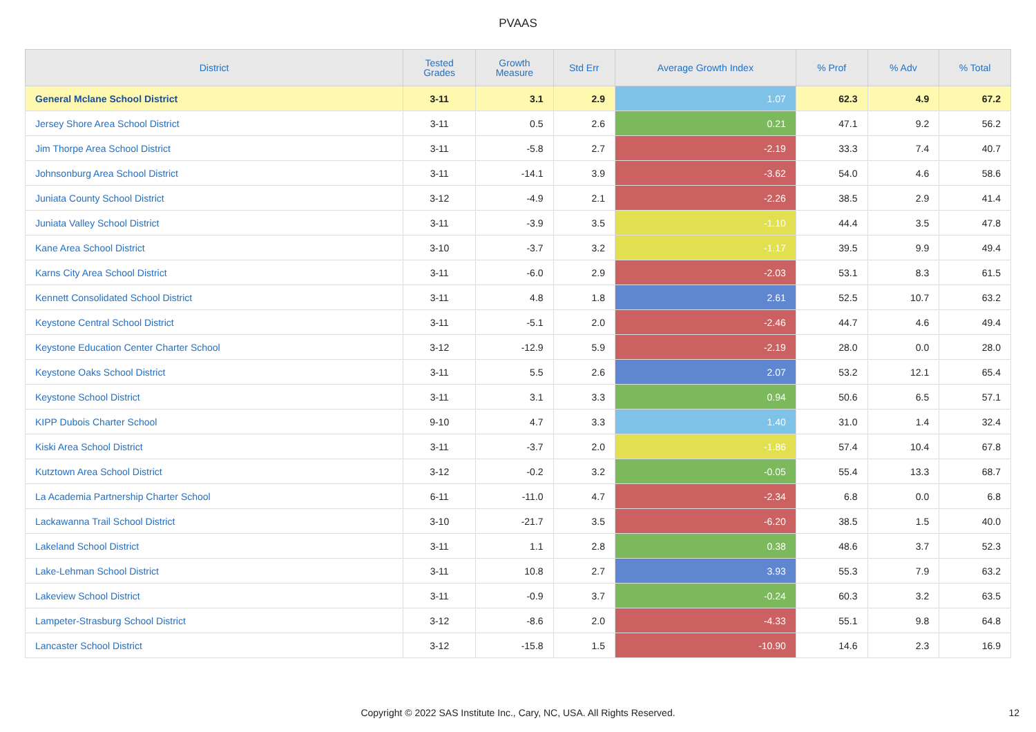PVAAS
| District | Tested Grades | Growth Measure | Std Err | Average Growth Index | % Prof | % Adv | % Total |
| --- | --- | --- | --- | --- | --- | --- | --- |
| General Mclane School District | 3-11 | 3.1 | 2.9 | 1.07 | 62.3 | 4.9 | 67.2 |
| Jersey Shore Area School District | 3-11 | 0.5 | 2.6 | 0.21 | 47.1 | 9.2 | 56.2 |
| Jim Thorpe Area School District | 3-11 | -5.8 | 2.7 | -2.19 | 33.3 | 7.4 | 40.7 |
| Johnsonburg Area School District | 3-11 | -14.1 | 3.9 | -3.62 | 54.0 | 4.6 | 58.6 |
| Juniata County School District | 3-12 | -4.9 | 2.1 | -2.26 | 38.5 | 2.9 | 41.4 |
| Juniata Valley School District | 3-11 | -3.9 | 3.5 | -1.10 | 44.4 | 3.5 | 47.8 |
| Kane Area School District | 3-10 | -3.7 | 3.2 | -1.17 | 39.5 | 9.9 | 49.4 |
| Karns City Area School District | 3-11 | -6.0 | 2.9 | -2.03 | 53.1 | 8.3 | 61.5 |
| Kennett Consolidated School District | 3-11 | 4.8 | 1.8 | 2.61 | 52.5 | 10.7 | 63.2 |
| Keystone Central School District | 3-11 | -5.1 | 2.0 | -2.46 | 44.7 | 4.6 | 49.4 |
| Keystone Education Center Charter School | 3-12 | -12.9 | 5.9 | -2.19 | 28.0 | 0.0 | 28.0 |
| Keystone Oaks School District | 3-11 | 5.5 | 2.6 | 2.07 | 53.2 | 12.1 | 65.4 |
| Keystone School District | 3-11 | 3.1 | 3.3 | 0.94 | 50.6 | 6.5 | 57.1 |
| KIPP Dubois Charter School | 9-10 | 4.7 | 3.3 | 1.40 | 31.0 | 1.4 | 32.4 |
| Kiski Area School District | 3-11 | -3.7 | 2.0 | -1.86 | 57.4 | 10.4 | 67.8 |
| Kutztown Area School District | 3-12 | -0.2 | 3.2 | -0.05 | 55.4 | 13.3 | 68.7 |
| La Academia Partnership Charter School | 6-11 | -11.0 | 4.7 | -2.34 | 6.8 | 0.0 | 6.8 |
| Lackawanna Trail School District | 3-10 | -21.7 | 3.5 | -6.20 | 38.5 | 1.5 | 40.0 |
| Lakeland School District | 3-11 | 1.1 | 2.8 | 0.38 | 48.6 | 3.7 | 52.3 |
| Lake-Lehman School District | 3-11 | 10.8 | 2.7 | 3.93 | 55.3 | 7.9 | 63.2 |
| Lakeview School District | 3-11 | -0.9 | 3.7 | -0.24 | 60.3 | 3.2 | 63.5 |
| Lampeter-Strasburg School District | 3-12 | -8.6 | 2.0 | -4.33 | 55.1 | 9.8 | 64.8 |
| Lancaster School District | 3-12 | -15.8 | 1.5 | -10.90 | 14.6 | 2.3 | 16.9 |
Copyright © 2022 SAS Institute Inc., Cary, NC, USA. All Rights Reserved.
12